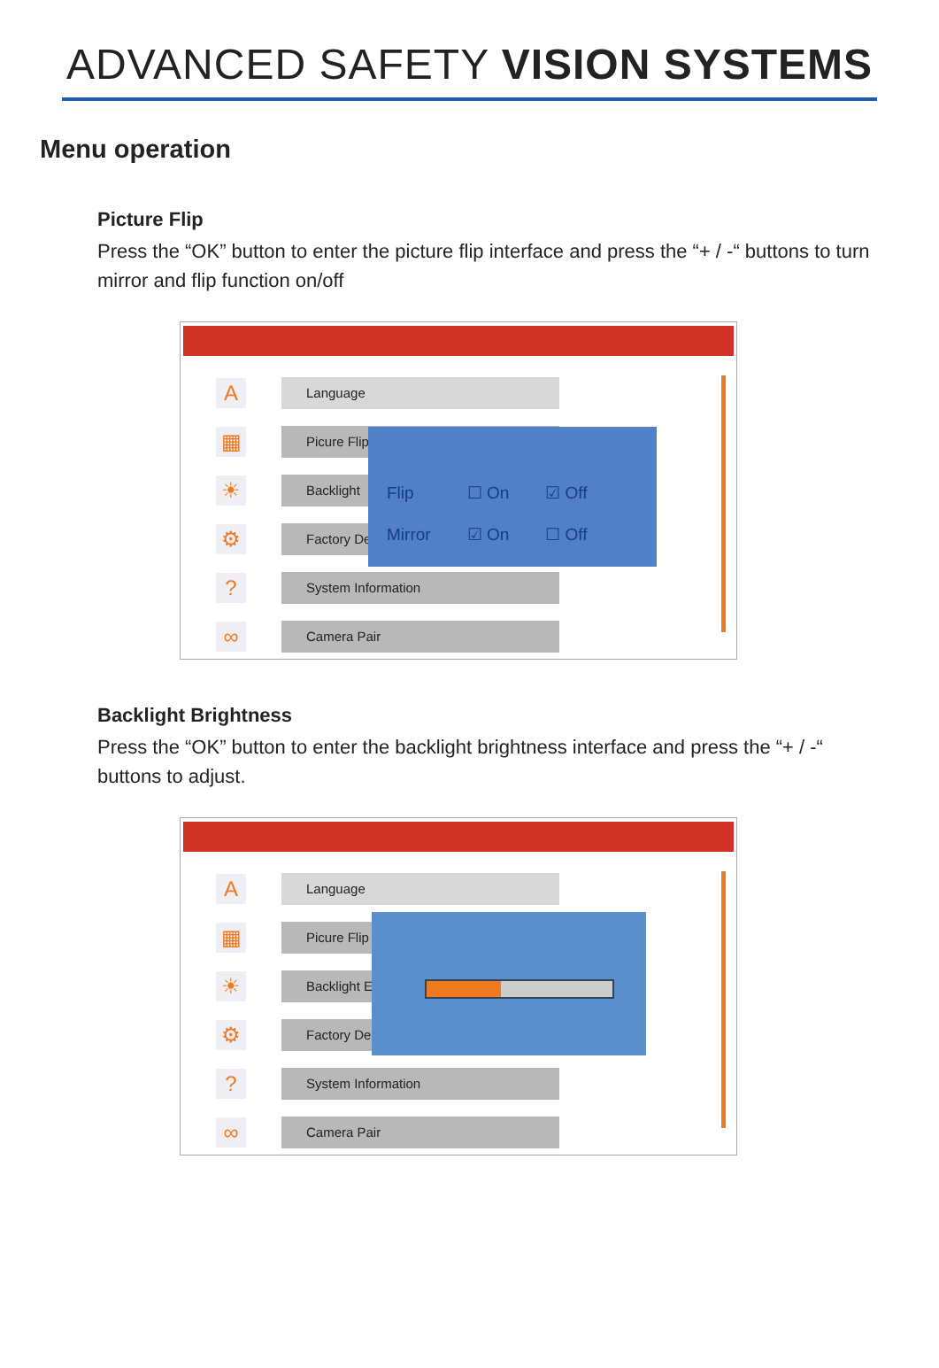ADVANCED SAFETY VISION SYSTEMS
Menu operation
Picture Flip
Press the “OK” button to enter the picture flip interface and press the “+ / -“ buttons to turn mirror and flip function on/off
A
Language
▦
Picure Flip
☀
Backlight
⚙
Factory De
?
System Information
∞
Camera Pair
| Flip | ☐ On | ☑ Off |
| Mirror | ☑ On | ☐ Off |
Backlight Brightness
Press the “OK” button to enter the backlight brightness interface and press the “+ / -“ buttons to adjust.
A
Language
▦
Picure Flip
☀
Backlight E
⚙
Factory De
?
System Information
∞
Camera Pair